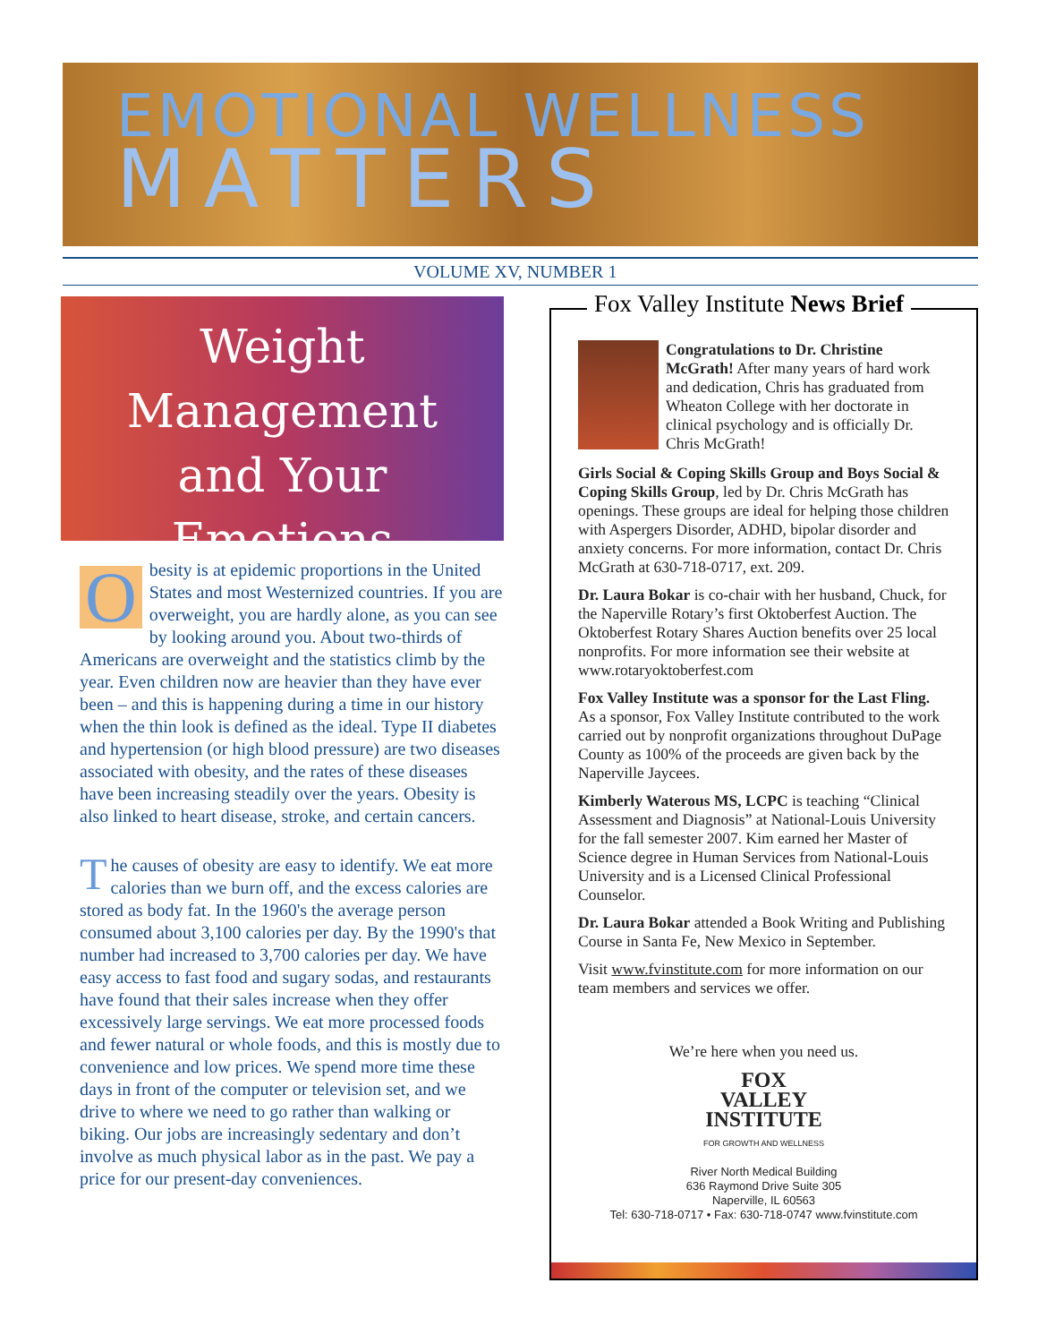EMOTIONAL WELLNESS
MATTERS
VOLUME XV, NUMBER 1
Weight
Management
and Your Emotions
Obesity is at epidemic proportions in the United States and most Westernized countries. If you are overweight, you are hardly alone, as you can see by looking around you. About two-thirds of Americans are overweight and the statistics climb by the year. Even children now are heavier than they have ever been – and this is happening during a time in our history when the thin look is defined as the ideal. Type II diabetes and hypertension (or high blood pressure) are two diseases associated with obesity, and the rates of these diseases have been increasing steadily over the years. Obesity is also linked to heart disease, stroke, and certain cancers.
The causes of obesity are easy to identify. We eat more calories than we burn off, and the excess calories are stored as body fat. In the 1960's the average person consumed about 3,100 calories per day. By the 1990's that number had increased to 3,700 calories per day. We have easy access to fast food and sugary sodas, and restaurants have found that their sales increase when they offer excessively large servings. We eat more processed foods and fewer natural or whole foods, and this is mostly due to convenience and low prices. We spend more time these days in front of the computer or television set, and we drive to where we need to go rather than walking or biking. Our jobs are increasingly sedentary and don’t involve as much physical labor as in the past. We pay a price for our present-day conveniences.
Fox Valley Institute News Brief
Congratulations to Dr. Christine McGrath! After many years of hard work and dedication, Chris has graduated from Wheaton College with her doctorate in clinical psychology and is officially Dr. Chris McGrath!
Girls Social & Coping Skills Group and Boys Social & Coping Skills Group, led by Dr. Chris McGrath has openings. These groups are ideal for helping those children with Aspergers Disorder, ADHD, bipolar disorder and anxiety concerns. For more information, contact Dr. Chris McGrath at 630-718-0717, ext. 209.
Dr. Laura Bokar is co-chair with her husband, Chuck, for the Naperville Rotary’s first Oktoberfest Auction. The Oktoberfest Rotary Shares Auction benefits over 25 local nonprofits. For more information see their website at www.rotaryoktoberfest.com
Fox Valley Institute was a sponsor for the Last Fling. As a sponsor, Fox Valley Institute contributed to the work carried out by nonprofit organizations throughout DuPage County as 100% of the proceeds are given back by the Naperville Jaycees.
Kimberly Waterous MS, LCPC is teaching “Clinical Assessment and Diagnosis” at National-Louis University for the fall semester 2007. Kim earned her Master of Science degree in Human Services from National-Louis University and is a Licensed Clinical Professional Counselor.
Dr. Laura Bokar attended a Book Writing and Publishing Course in Santa Fe, New Mexico in September.
Visit www.fvinstitute.com for more information on our team members and services we offer.
We’re here when you need us.
FOX
VALLEY
INSTITUTE
FOR GROWTH AND WELLNESS
River North Medical Building
636 Raymond Drive Suite 305
Naperville, IL 60563
Tel: 630-718-0717 • Fax: 630-718-0747 www.fvinstitute.com